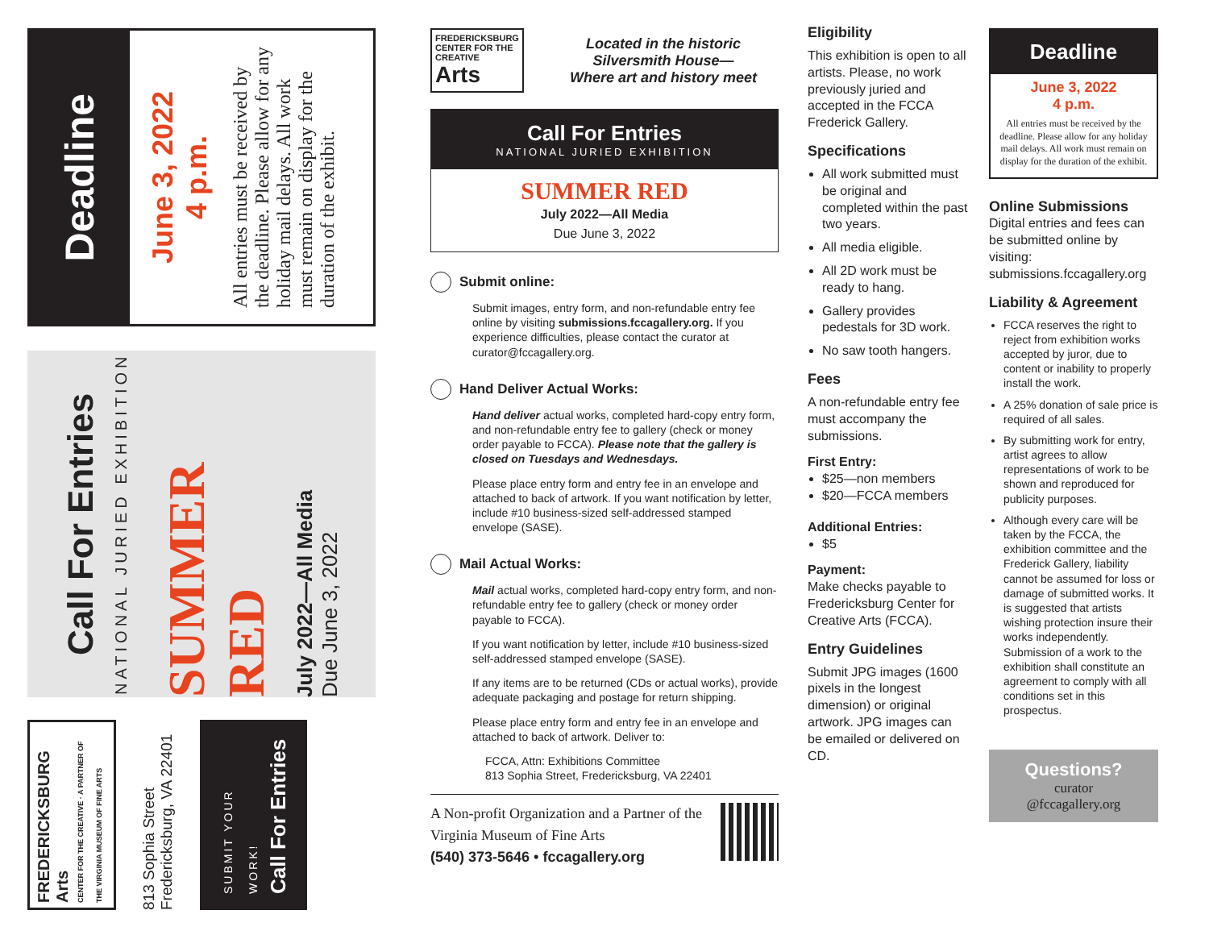Deadline
June 3, 2022
4 p.m.
All entries must be received by the deadline. Please allow for any holiday mail delays. All work must remain on display for the duration of the exhibit.
Call For Entries
NATIONAL JURIED EXHIBITION
SUMMER RED
July 2022—All Media
Due June 3, 2022
FREDERICKSBURG Arts
CENTER FOR THE CREATIVE · A PARTNER OF THE VIRGINIA MUSEUM OF FINE ARTS
813 Sophia Street
Fredericksburg, VA 22401
SUBMIT YOUR WORK!
Call For Entries
FREDERICKSBURG
CENTER FOR THE CREATIVE
Arts
Located in the historic Silversmith House—
Where art and history meet
Call For Entries
NATIONAL JURIED EXHIBITION
SUMMER RED
July 2022—All Media
Due June 3, 2022
Submit online:
Submit images, entry form, and non-refundable entry fee online by visiting submissions.fccagallery.org. If you experience difficulties, please contact the curator at curator@fccagallery.org.
Hand Deliver Actual Works:
Hand deliver actual works, completed hard-copy entry form, and non-refundable entry fee to gallery (check or money order payable to FCCA). Please note that the gallery is closed on Tuesdays and Wednesdays.
Please place entry form and entry fee in an envelope and attached to back of artwork. If you want notification by letter, include #10 business-sized self-addressed stamped envelope (SASE).
Mail Actual Works:
Mail actual works, completed hard-copy entry form, and non-refundable entry fee to gallery (check or money order payable to FCCA).
If you want notification by letter, include #10 business-sized self-addressed stamped envelope (SASE).
If any items are to be returned (CDs or actual works), provide adequate packaging and postage for return shipping.
Please place entry form and entry fee in an envelope and attached to back of artwork. Deliver to:
FCCA, Attn: Exhibitions Committee
813 Sophia Street, Fredericksburg, VA 22401
A Non-profit Organization and a Partner of the Virginia Museum of Fine Arts
(540) 373-5646 • fccagallery.org
Eligibility
This exhibition is open to all artists. Please, no work previously juried and accepted in the FCCA Frederick Gallery.
Specifications
All work submitted must be original and completed within the past two years.
All media eligible.
All 2D work must be ready to hang.
Gallery provides pedestals for 3D work.
No saw tooth hangers.
Fees
A non-refundable entry fee must accompany the submissions.
First Entry:
$25—non members
$20—FCCA members
Additional Entries:
$5
Payment:
Make checks payable to Fredericksburg Center for Creative Arts (FCCA).
Entry Guidelines
Submit JPG images (1600 pixels in the longest dimension) or original artwork. JPG images can be emailed or delivered on CD.
Deadline
June 3, 2022
4 p.m.
All entries must be received by the deadline. Please allow for any holiday mail delays. All work must remain on display for the duration of the exhibit.
Online Submissions
Digital entries and fees can be submitted online by visiting: submissions.fccagallery.org
Liability & Agreement
FCCA reserves the right to reject from exhibition works accepted by juror, due to content or inability to properly install the work.
A 25% donation of sale price is required of all sales.
By submitting work for entry, artist agrees to allow representations of work to be shown and reproduced for publicity purposes.
Although every care will be taken by the FCCA, the exhibition committee and the Frederick Gallery, liability cannot be assumed for loss or damage of submitted works. It is suggested that artists wishing protection insure their works independently. Submission of a work to the exhibition shall constitute an agreement to comply with all conditions set in this prospectus.
Questions?
curator
@fccagallery.org